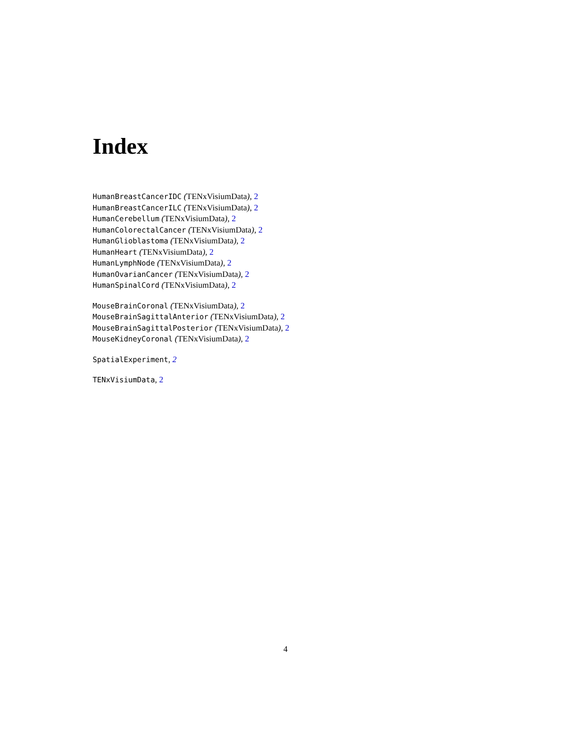Index
HumanBreastCancerIDC (TENxVisiumData), 2
HumanBreastCancerILC (TENxVisiumData), 2
HumanCerebellum (TENxVisiumData), 2
HumanColorectalCancer (TENxVisiumData), 2
HumanGlioblastoma (TENxVisiumData), 2
HumanHeart (TENxVisiumData), 2
HumanLymphNode (TENxVisiumData), 2
HumanOvarianCancer (TENxVisiumData), 2
HumanSpinalCord (TENxVisiumData), 2
MouseBrainCoronal (TENxVisiumData), 2
MouseBrainSagittalAnterior (TENxVisiumData), 2
MouseBrainSagittalPosterior (TENxVisiumData), 2
MouseKidneyCoronal (TENxVisiumData), 2
SpatialExperiment, 2
TENxVisiumData, 2
4